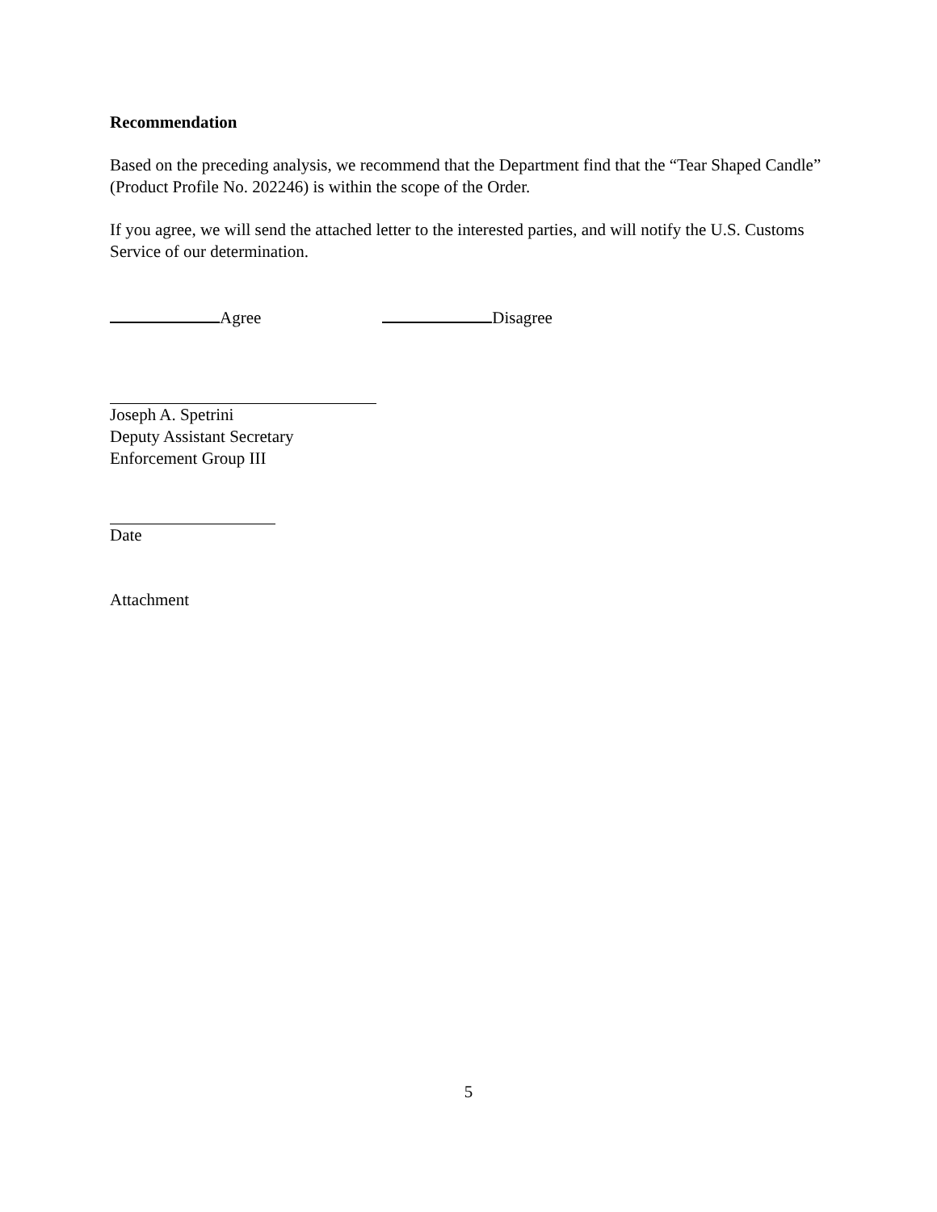Recommendation
Based on the preceding analysis, we recommend that the Department find that the “Tear Shaped Candle” (Product Profile No. 202246) is within the scope of the Order.
If you agree, we will send the attached letter to the interested parties, and will notify the U.S. Customs Service of our determination.
Agree Disagree
Joseph A. Spetrini
Deputy Assistant Secretary
Enforcement Group III
Date
Attachment
5